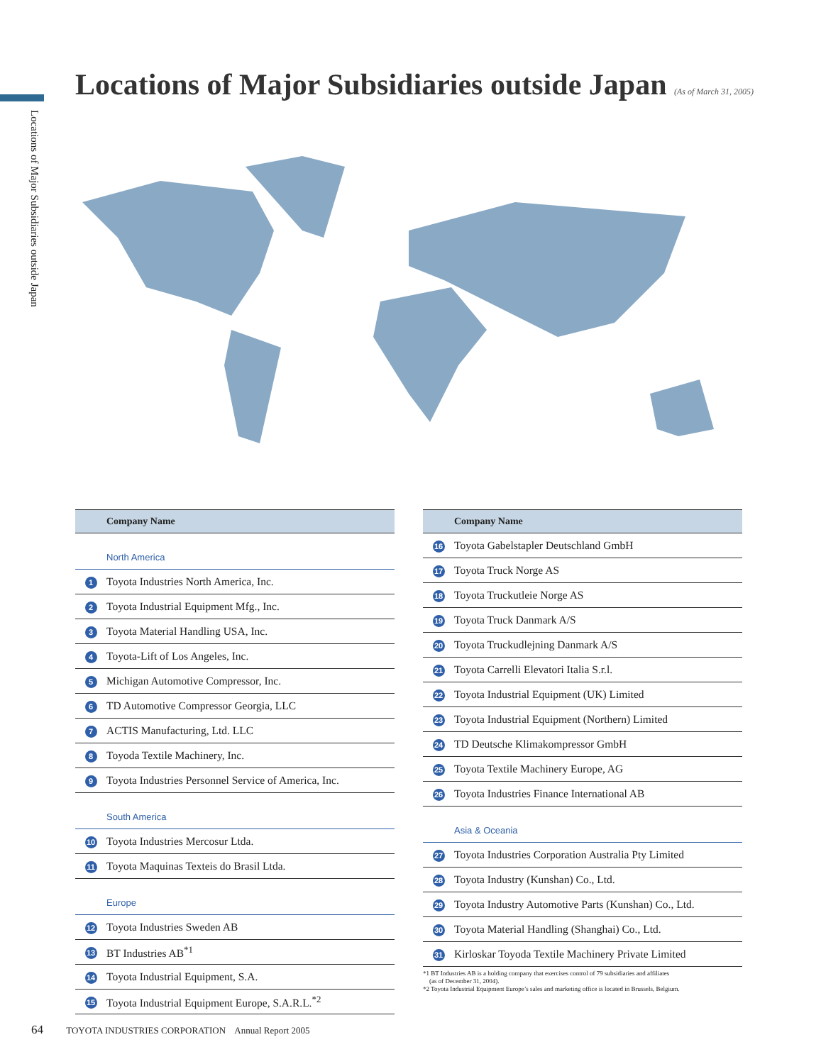Locations of Major Subsidiaries outside Japan
Locations of Major Subsidiaries outside Japan (As of March 31, 2005)
| Company Name | |
| --- | --- |
| North America | |
| 1 | Toyota Industries North America, Inc. |
| 2 | Toyota Industrial Equipment Mfg., Inc. |
| 3 | Toyota Material Handling USA, Inc. |
| 4 | Toyota-Lift of Los Angeles, Inc. |
| 5 | Michigan Automotive Compressor, Inc. |
| 6 | TD Automotive Compressor Georgia, LLC |
| 7 | ACTIS Manufacturing, Ltd. LLC |
| 8 | Toyoda Textile Machinery, Inc. |
| 9 | Toyota Industries Personnel Service of America, Inc. |
| South America | |
| 10 | Toyota Industries Mercosur Ltda. |
| 11 | Toyota Maquinas Texteis do Brasil Ltda. |
| Europe | |
| 12 | Toyota Industries Sweden AB |
| 13 | BT Industries AB<sup>*1</sup> |
| 14 | Toyota Industrial Equipment, S.A. |
| 15 | Toyota Industrial Equipment Europe, S.A.R.L.<sup>*2</sup> |
| Company Name | |
| --- | --- |
| 16 | Toyota Gabelstapler Deutschland GmbH |
| 17 | Toyota Truck Norge AS |
| 18 | Toyota Truckutleie Norge AS |
| 19 | Toyota Truck Danmark A/S |
| 20 | Toyota Truckudlejning Danmark A/S |
| 21 | Toyota Carrelli Elevatori Italia S.r.l. |
| 22 | Toyota Industrial Equipment (UK) Limited |
| 23 | Toyota Industrial Equipment (Northern) Limited |
| 24 | TD Deutsche Klimakompressor GmbH |
| 25 | Toyota Textile Machinery Europe, AG |
| 26 | Toyota Industries Finance International AB |
| Asia & Oceania | |
| 27 | Toyota Industries Corporation Australia Pty Limited |
| 28 | Toyota Industry (Kunshan) Co., Ltd. |
| 29 | Toyota Industry Automotive Parts (Kunshan) Co., Ltd. |
| 30 | Toyota Material Handling (Shanghai) Co., Ltd. |
| 31 | Kirloskar Toyoda Textile Machinery Private Limited |
*1 BT Industries AB is a holding company that exercises control of 79 subsidiaries and affiliates
(as of December 31, 2004).
*2 Toyota Industrial Equipment Europe’s sales and marketing office is located in Brussels, Belgium.
64 TOYOTA INDUSTRIES CORPORATION Annual Report 2005